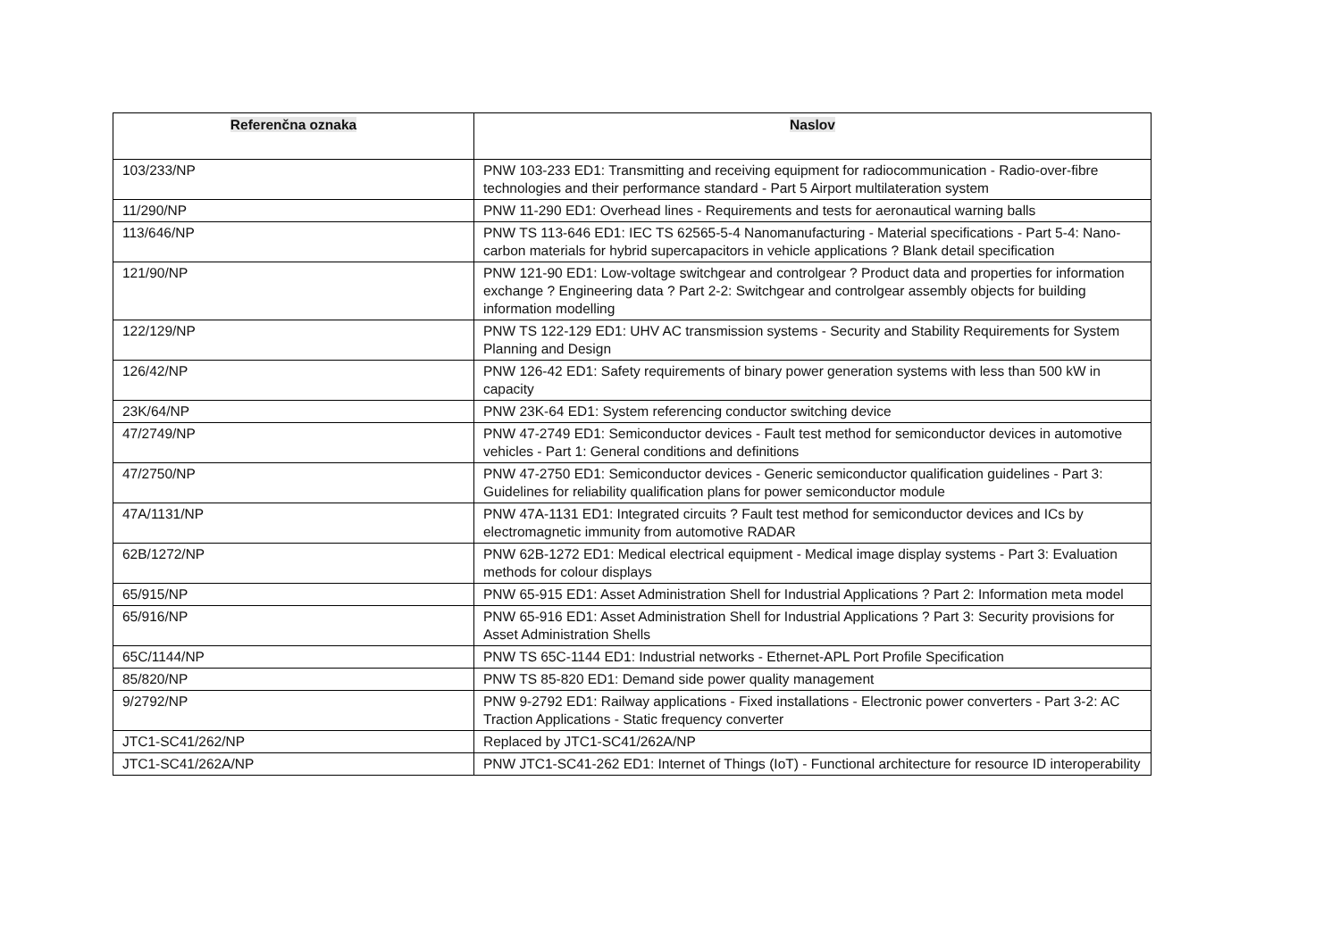| Referenčna oznaka | Naslov |
| --- | --- |
| 103/233/NP | PNW 103-233 ED1: Transmitting and receiving equipment for radiocommunication - Radio-over-fibre technologies and their performance standard - Part 5 Airport multilateration system |
| 11/290/NP | PNW 11-290 ED1: Overhead lines - Requirements and tests for aeronautical warning balls |
| 113/646/NP | PNW TS 113-646 ED1: IEC TS 62565-5-4 Nanomanufacturing - Material specifications - Part 5-4: Nano-carbon materials for hybrid supercapacitors in vehicle applications ? Blank detail specification |
| 121/90/NP | PNW 121-90 ED1: Low-voltage switchgear and controlgear ? Product data and properties for information exchange ? Engineering data ? Part 2-2: Switchgear and controlgear assembly objects for building information modelling |
| 122/129/NP | PNW TS 122-129 ED1: UHV AC transmission systems - Security and Stability Requirements for System Planning and Design |
| 126/42/NP | PNW 126-42 ED1: Safety requirements of binary power generation systems with less than 500 kW in capacity |
| 23K/64/NP | PNW 23K-64 ED1: System referencing conductor switching device |
| 47/2749/NP | PNW 47-2749 ED1: Semiconductor devices - Fault test method for semiconductor devices in automotive vehicles - Part 1: General conditions and definitions |
| 47/2750/NP | PNW 47-2750 ED1: Semiconductor devices - Generic semiconductor qualification guidelines - Part 3: Guidelines for reliability qualification plans for power semiconductor module |
| 47A/1131/NP | PNW 47A-1131 ED1: Integrated circuits ? Fault test method for semiconductor devices and ICs by electromagnetic immunity from automotive RADAR |
| 62B/1272/NP | PNW 62B-1272 ED1: Medical electrical equipment - Medical image display systems - Part 3: Evaluation methods for colour displays |
| 65/915/NP | PNW 65-915 ED1: Asset Administration Shell for Industrial Applications ? Part 2: Information meta model |
| 65/916/NP | PNW 65-916 ED1: Asset Administration Shell for Industrial Applications ? Part 3: Security provisions for Asset Administration Shells |
| 65C/1144/NP | PNW TS 65C-1144 ED1: Industrial networks - Ethernet-APL Port Profile Specification |
| 85/820/NP | PNW TS 85-820 ED1: Demand side power quality management |
| 9/2792/NP | PNW 9-2792 ED1: Railway applications - Fixed installations - Electronic power converters - Part 3-2: AC Traction Applications - Static frequency converter |
| JTC1-SC41/262/NP | Replaced by JTC1-SC41/262A/NP |
| JTC1-SC41/262A/NP | PNW JTC1-SC41-262 ED1: Internet of Things (IoT) - Functional architecture for resource ID interoperability |